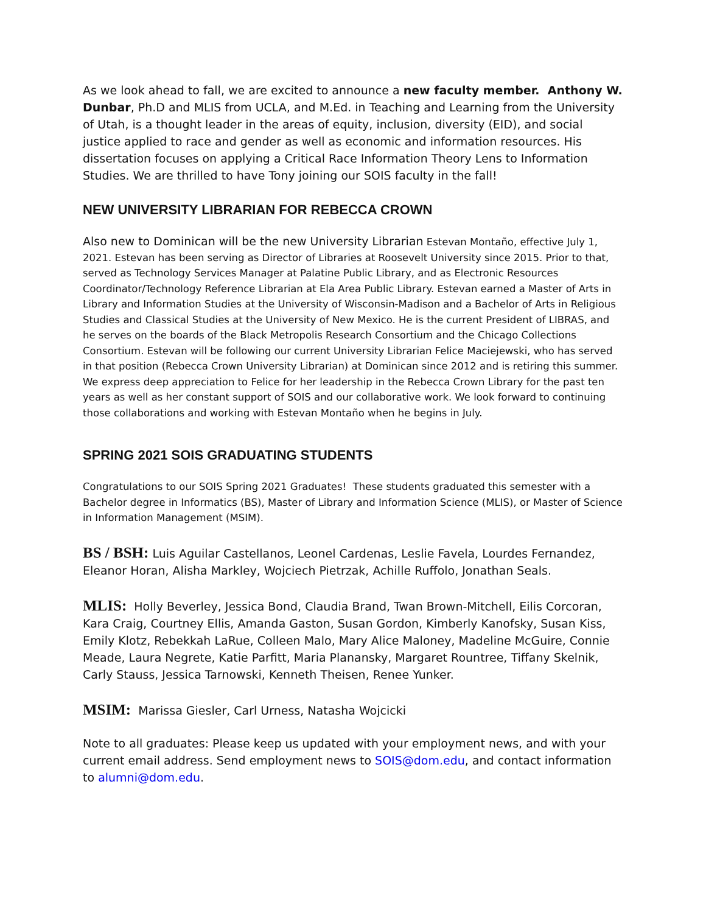As we look ahead to fall, we are excited to announce a new faculty member. Anthony W. Dunbar, Ph.D and MLIS from UCLA, and M.Ed. in Teaching and Learning from the University of Utah, is a thought leader in the areas of equity, inclusion, diversity (EID), and social justice applied to race and gender as well as economic and information resources. His dissertation focuses on applying a Critical Race Information Theory Lens to Information Studies. We are thrilled to have Tony joining our SOIS faculty in the fall!
NEW UNIVERSITY LIBRARIAN FOR REBECCA CROWN
Also new to Dominican will be the new University Librarian Estevan Montaño, effective July 1, 2021. Estevan has been serving as Director of Libraries at Roosevelt University since 2015. Prior to that, served as Technology Services Manager at Palatine Public Library, and as Electronic Resources Coordinator/Technology Reference Librarian at Ela Area Public Library. Estevan earned a Master of Arts in Library and Information Studies at the University of Wisconsin-Madison and a Bachelor of Arts in Religious Studies and Classical Studies at the University of New Mexico. He is the current President of LIBRAS, and he serves on the boards of the Black Metropolis Research Consortium and the Chicago Collections Consortium. Estevan will be following our current University Librarian Felice Maciejewski, who has served in that position (Rebecca Crown University Librarian) at Dominican since 2012 and is retiring this summer. We express deep appreciation to Felice for her leadership in the Rebecca Crown Library for the past ten years as well as her constant support of SOIS and our collaborative work. We look forward to continuing those collaborations and working with Estevan Montaño when he begins in July.
SPRING 2021 SOIS GRADUATING STUDENTS
Congratulations to our SOIS Spring 2021 Graduates! These students graduated this semester with a Bachelor degree in Informatics (BS), Master of Library and Information Science (MLIS), or Master of Science in Information Management (MSIM).
BS / BSH: Luis Aguilar Castellanos, Leonel Cardenas, Leslie Favela, Lourdes Fernandez, Eleanor Horan, Alisha Markley, Wojciech Pietrzak, Achille Ruffolo, Jonathan Seals.
MLIS: Holly Beverley, Jessica Bond, Claudia Brand, Twan Brown-Mitchell, Eilis Corcoran, Kara Craig, Courtney Ellis, Amanda Gaston, Susan Gordon, Kimberly Kanofsky, Susan Kiss, Emily Klotz, Rebekkah LaRue, Colleen Malo, Mary Alice Maloney, Madeline McGuire, Connie Meade, Laura Negrete, Katie Parfitt, Maria Planansky, Margaret Rountree, Tiffany Skelnik, Carly Stauss, Jessica Tarnowski, Kenneth Theisen, Renee Yunker.
MSIM: Marissa Giesler, Carl Urness, Natasha Wojcicki
Note to all graduates: Please keep us updated with your employment news, and with your current email address. Send employment news to SOIS@dom.edu, and contact information to alumni@dom.edu.